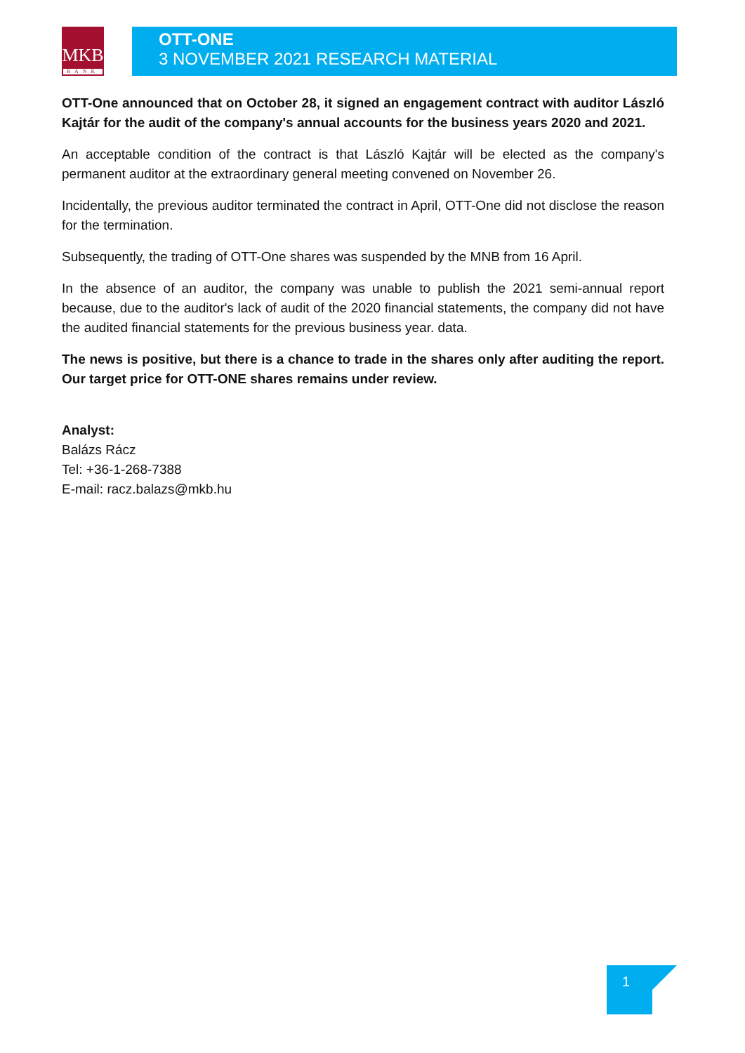MKB
BANK
OTT-ONE
3 NOVEMBER 2021 RESEARCH MATERIAL
OTT-One announced that on October 28, it signed an engagement contract with auditor László Kajtár for the audit of the company's annual accounts for the business years 2020 and 2021.
An acceptable condition of the contract is that László Kajtár will be elected as the company's permanent auditor at the extraordinary general meeting convened on November 26.
Incidentally, the previous auditor terminated the contract in April, OTT-One did not disclose the reason for the termination.
Subsequently, the trading of OTT-One shares was suspended by the MNB from 16 April.
In the absence of an auditor, the company was unable to publish the 2021 semi-annual report because, due to the auditor's lack of audit of the 2020 financial statements, the company did not have the audited financial statements for the previous business year. data.
The news is positive, but there is a chance to trade in the shares only after auditing the report. Our target price for OTT-ONE shares remains under review.
Analyst:
Balázs Rácz
Tel: +36-1-268-7388
E-mail: racz.balazs@mkb.hu
1